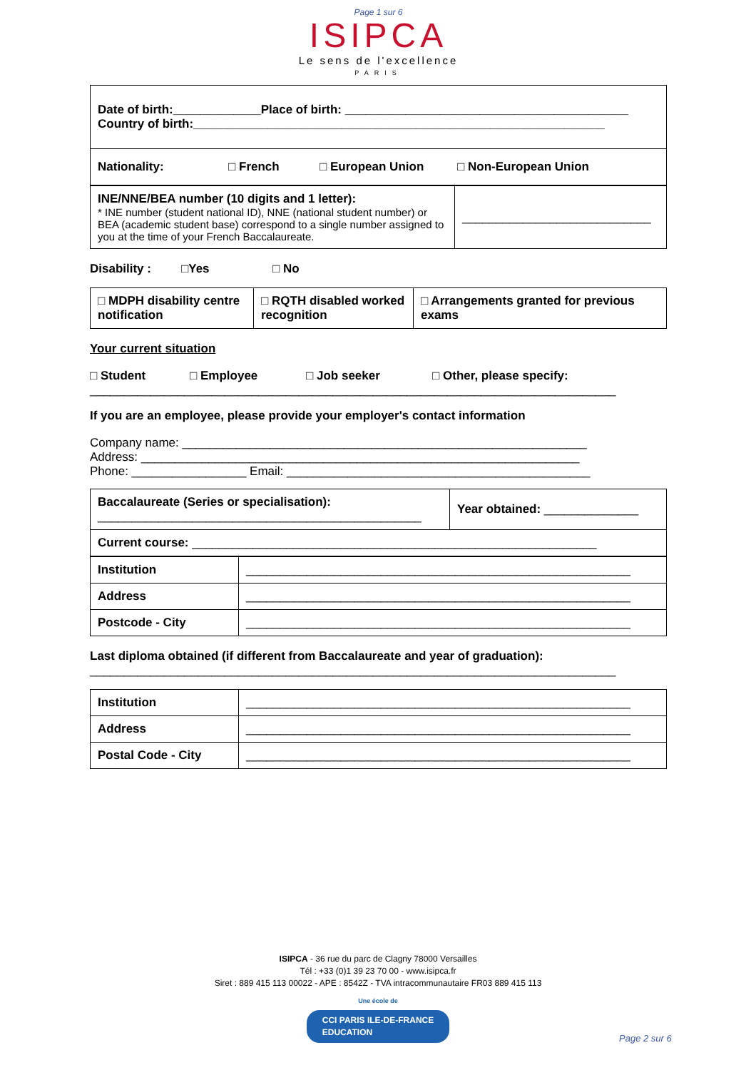Page 1 sur 6
ISIPCA
Le sens de l'excellence
PARIS
| Date of birth:_____________Place of birth: __________________________________________ Country of birth:_____________________________________________________________ |
| Nationality: □ French □ European Union □ Non-European Union |
| INE/NNE/BEA number (10 digits and 1 letter): * INE number (student national ID), NNE (national student number) or BEA (academic student base) correspond to a single number assigned to you at the time of your French Baccalaureate. | ____________________________ |
Disability : □Yes □ No
| □ MDPH disability centre notification | □ RQTH disabled worked recognition | □ Arrangements granted for previous exams |
Your current situation
□ Student □ Employee □ Job seeker □ Other, please specify:
______________________________________________________________________________
If you are an employee, please provide your employer's contact information
Company name: ____________________________________________________________
Address: _________________________________________________________________
Phone: _________________ Email: _____________________________________________
| Baccalaureate (Series or specialisation): ________________________________________________ | Year obtained: ______________ |
| Current course: ____________________________________________________________ | |
| Institution | _________________________________________________________ |
| Address | _________________________________________________________ |
| Postcode - City | _________________________________________________________ |
Last diploma obtained (if different from Baccalaureate and year of graduation):
______________________________________________________________________________
| Institution | _________________________________________________________ |
| Address | _________________________________________________________ |
| Postal Code - City | _________________________________________________________ |
ISIPCA - 36 rue du parc de Clagny 78000 Versailles
Tél : +33 (0)1 39 23 70 00 - www.isipca.fr
Siret : 889 415 113 00022 - APE : 8542Z - TVA intracommunautaire FR03 889 415 113
Une école de
CCI PARIS ILE-DE-FRANCE
EDUCATION
Page 2 sur 6